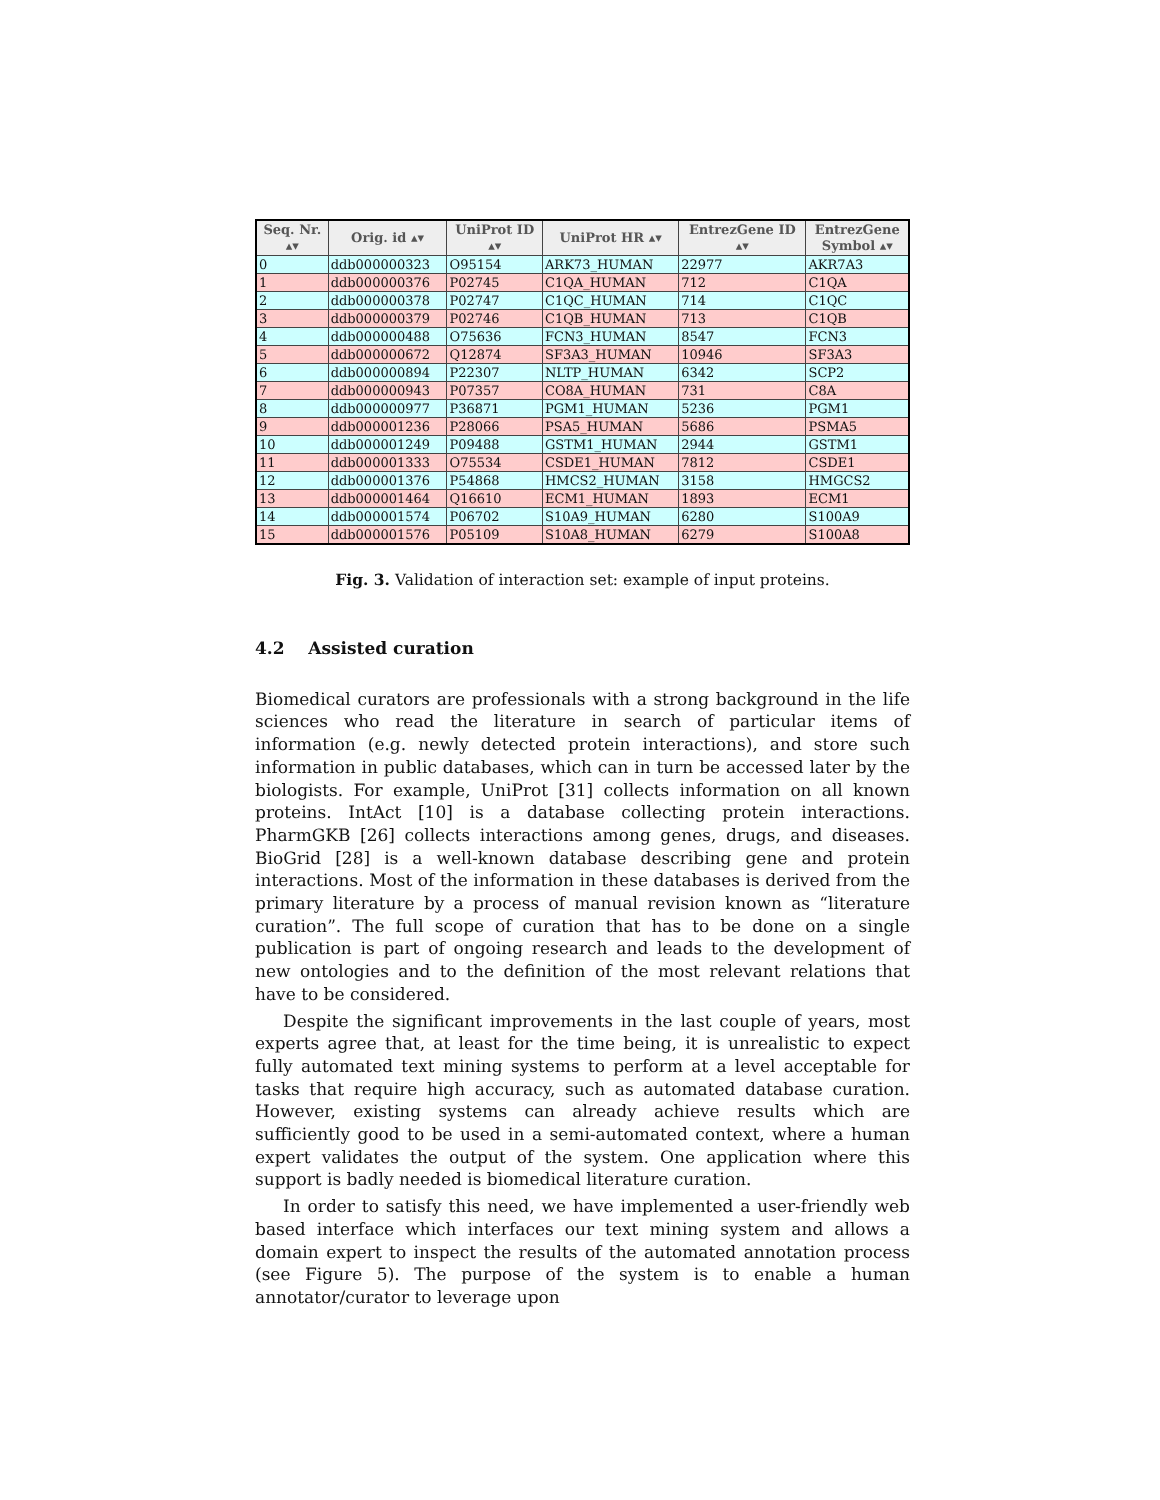| Seq. Nr. ▴▾ | Orig. id ▴▾ | UniProt ID ▴▾ | UniProt HR ▴▾ | EntrezGene ID ▴▾ | EntrezGene Symbol ▴▾ |
| --- | --- | --- | --- | --- | --- |
| 0 | ddb000000323 | O95154 | ARK73_HUMAN | 22977 | AKR7A3 |
| 1 | ddb000000376 | P02745 | C1QA_HUMAN | 712 | C1QA |
| 2 | ddb000000378 | P02747 | C1QC_HUMAN | 714 | C1QC |
| 3 | ddb000000379 | P02746 | C1QB_HUMAN | 713 | C1QB |
| 4 | ddb000000488 | O75636 | FCN3_HUMAN | 8547 | FCN3 |
| 5 | ddb000000672 | Q12874 | SF3A3_HUMAN | 10946 | SF3A3 |
| 6 | ddb000000894 | P22307 | NLTP_HUMAN | 6342 | SCP2 |
| 7 | ddb000000943 | P07357 | CO8A_HUMAN | 731 | C8A |
| 8 | ddb000000977 | P36871 | PGM1_HUMAN | 5236 | PGM1 |
| 9 | ddb000001236 | P28066 | PSA5_HUMAN | 5686 | PSMA5 |
| 10 | ddb000001249 | P09488 | GSTM1_HUMAN | 2944 | GSTM1 |
| 11 | ddb000001333 | O75534 | CSDE1_HUMAN | 7812 | CSDE1 |
| 12 | ddb000001376 | P54868 | HMCS2_HUMAN | 3158 | HMGCS2 |
| 13 | ddb000001464 | Q16610 | ECM1_HUMAN | 1893 | ECM1 |
| 14 | ddb000001574 | P06702 | S10A9_HUMAN | 6280 | S100A9 |
| 15 | ddb000001576 | P05109 | S10A8_HUMAN | 6279 | S100A8 |
Fig. 3. Validation of interaction set: example of input proteins.
4.2 Assisted curation
Biomedical curators are professionals with a strong background in the life sciences who read the literature in search of particular items of information (e.g. newly detected protein interactions), and store such information in public databases, which can in turn be accessed later by the biologists. For example, UniProt [31] collects information on all known proteins. IntAct [10] is a database collecting protein interactions. PharmGKB [26] collects interactions among genes, drugs, and diseases. BioGrid [28] is a well-known database describing gene and protein interactions. Most of the information in these databases is derived from the primary literature by a process of manual revision known as “literature curation”. The full scope of curation that has to be done on a single publication is part of ongoing research and leads to the development of new ontologies and to the definition of the most relevant relations that have to be considered.
Despite the significant improvements in the last couple of years, most experts agree that, at least for the time being, it is unrealistic to expect fully automated text mining systems to perform at a level acceptable for tasks that require high accuracy, such as automated database curation. However, existing systems can already achieve results which are sufficiently good to be used in a semi-automated context, where a human expert validates the output of the system. One application where this support is badly needed is biomedical literature curation.
In order to satisfy this need, we have implemented a user-friendly web based interface which interfaces our text mining system and allows a domain expert to inspect the results of the automated annotation process (see Figure 5). The purpose of the system is to enable a human annotator/curator to leverage upon